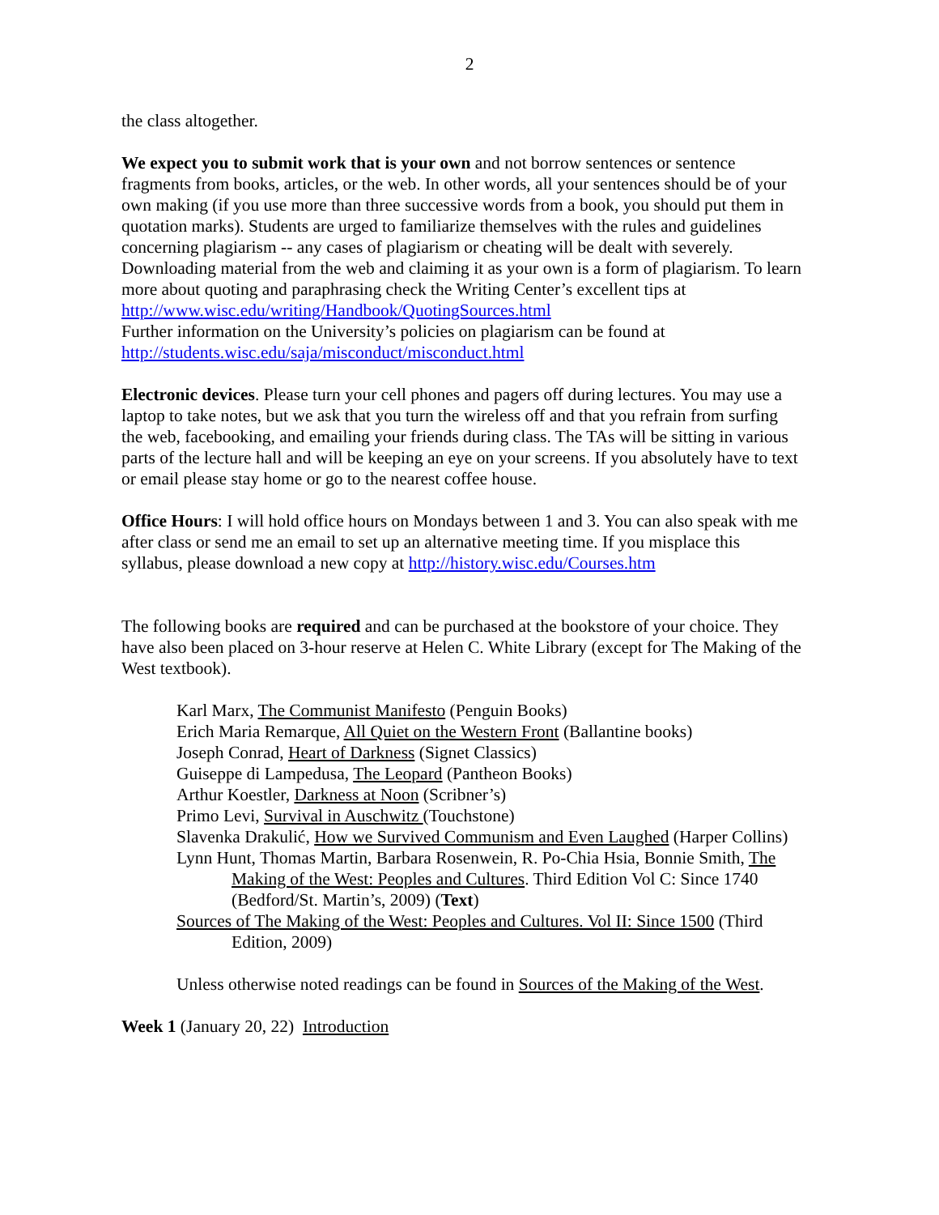2
the class altogether.
We expect you to submit work that is your own and not borrow sentences or sentence fragments from books, articles, or the web. In other words, all your sentences should be of your own making (if you use more than three successive words from a book, you should put them in quotation marks). Students are urged to familiarize themselves with the rules and guidelines concerning plagiarism -- any cases of plagiarism or cheating will be dealt with severely. Downloading material from the web and claiming it as your own is a form of plagiarism. To learn more about quoting and paraphrasing check the Writing Center’s excellent tips at http://www.wisc.edu/writing/Handbook/QuotingSources.html
Further information on the University’s policies on plagiarism can be found at http://students.wisc.edu/saja/misconduct/misconduct.html
Electronic devices. Please turn your cell phones and pagers off during lectures. You may use a laptop to take notes, but we ask that you turn the wireless off and that you refrain from surfing the web, facebooking, and emailing your friends during class. The TAs will be sitting in various parts of the lecture hall and will be keeping an eye on your screens. If you absolutely have to text or email please stay home or go to the nearest coffee house.
Office Hours: I will hold office hours on Mondays between 1 and 3. You can also speak with me after class or send me an email to set up an alternative meeting time. If you misplace this syllabus, please download a new copy at http://history.wisc.edu/Courses.htm
The following books are required and can be purchased at the bookstore of your choice. They have also been placed on 3-hour reserve at Helen C. White Library (except for The Making of the West textbook).
Karl Marx, The Communist Manifesto (Penguin Books)
Erich Maria Remarque, All Quiet on the Western Front (Ballantine books)
Joseph Conrad, Heart of Darkness (Signet Classics)
Guiseppe di Lampedusa, The Leopard (Pantheon Books)
Arthur Koestler, Darkness at Noon (Scribner’s)
Primo Levi, Survival in Auschwitz (Touchstone)
Slavenka Drakulić, How we Survived Communism and Even Laughed (Harper Collins)
Lynn Hunt, Thomas Martin, Barbara Rosenwein, R. Po-Chia Hsia, Bonnie Smith, The Making of the West: Peoples and Cultures. Third Edition Vol C: Since 1740 (Bedford/St. Martin’s, 2009) (Text)
Sources of The Making of the West: Peoples and Cultures. Vol II: Since 1500 (Third Edition, 2009)
Unless otherwise noted readings can be found in Sources of the Making of the West.
Week 1 (January 20, 22) Introduction